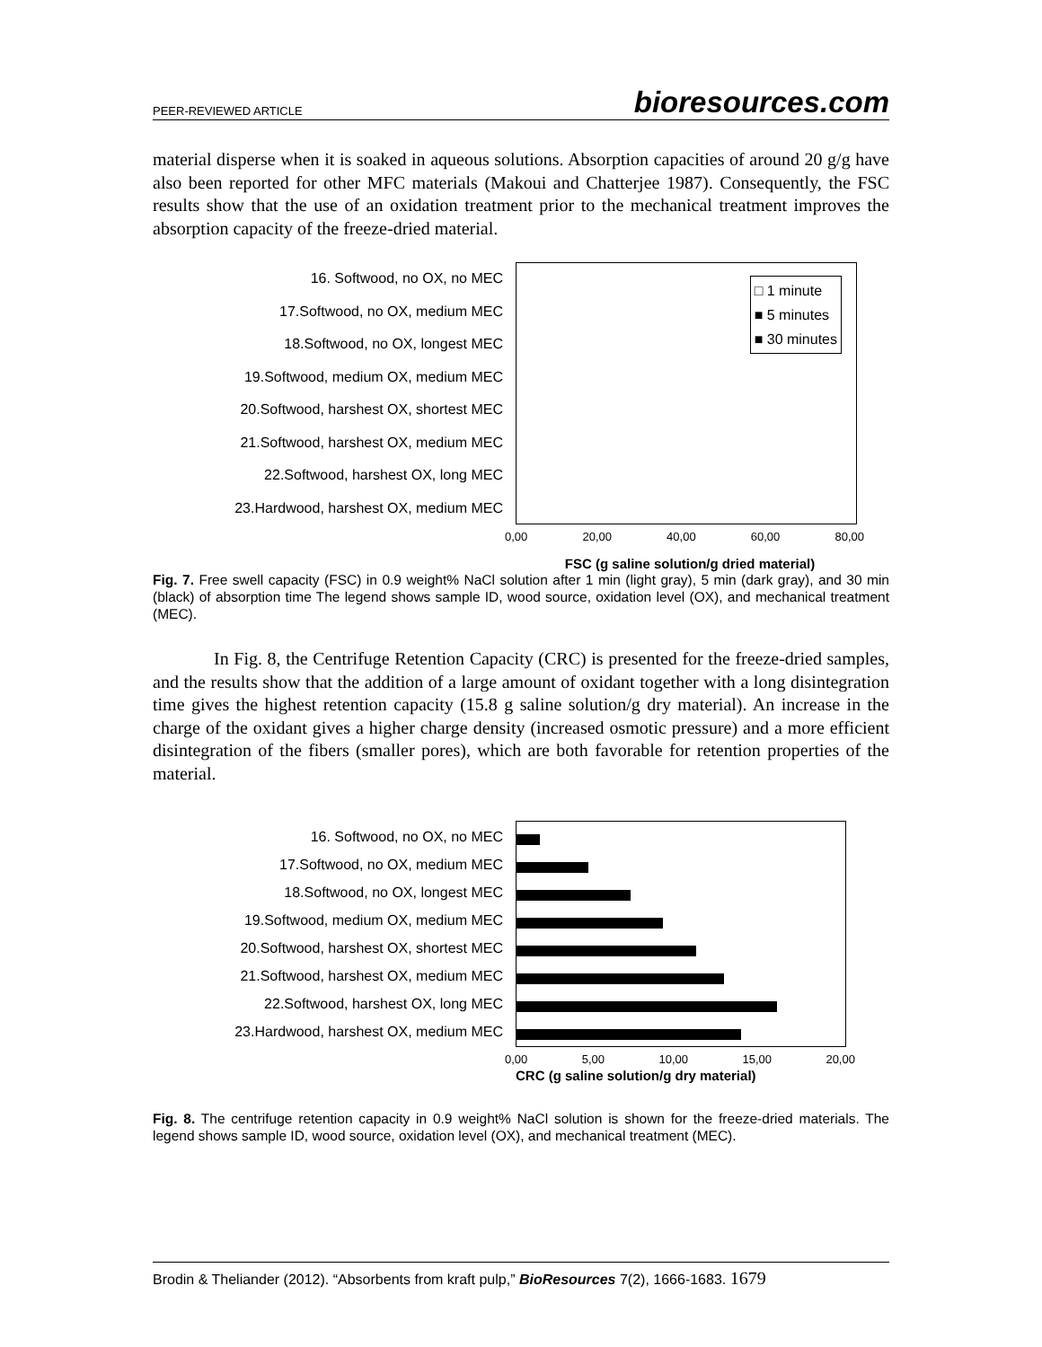PEER-REVIEWED ARTICLE bioresources.com
material disperse when it is soaked in aqueous solutions. Absorption capacities of around 20 g/g have also been reported for other MFC materials (Makoui and Chatterjee 1987). Consequently, the FSC results show that the use of an oxidation treatment prior to the mechanical treatment improves the absorption capacity of the freeze-dried material.
16. Softwood, no OX, no MEC
17.Softwood, no OX, medium MEC
18.Softwood, no OX, longest MEC
19.Softwood, medium OX, medium MEC
20.Softwood, harshest OX, shortest MEC
21.Softwood, harshest OX, medium MEC
22.Softwood, harshest OX, long MEC
23.Hardwood, harshest OX, medium MEC
□ 1 minute
■ 5 minutes
■ 30 minutes
0,00 20,00 40,00 60,00 80,00
FSC (g saline solution/g dried material)
Fig. 7. Free swell capacity (FSC) in 0.9 weight% NaCl solution after 1 min (light gray), 5 min (dark gray), and 30 min (black) of absorption time The legend shows sample ID, wood source, oxidation level (OX), and mechanical treatment (MEC).
In Fig. 8, the Centrifuge Retention Capacity (CRC) is presented for the freeze-dried samples, and the results show that the addition of a large amount of oxidant together with a long disintegration time gives the highest retention capacity (15.8 g saline solution/g dry material). An increase in the charge of the oxidant gives a higher charge density (increased osmotic pressure) and a more efficient disintegration of the fibers (smaller pores), which are both favorable for retention properties of the material.
16. Softwood, no OX, no MEC
17.Softwood, no OX, medium MEC
18.Softwood, no OX, longest MEC
19.Softwood, medium OX, medium MEC
20.Softwood, harshest OX, shortest MEC
21.Softwood, harshest OX, medium MEC
22.Softwood, harshest OX, long MEC
23.Hardwood, harshest OX, medium MEC
0,00 5,00 10,00 15,00 20,00
CRC (g saline solution/g dry material)
Fig. 8. The centrifuge retention capacity in 0.9 weight% NaCl solution is shown for the freeze-dried materials. The legend shows sample ID, wood source, oxidation level (OX), and mechanical treatment (MEC).
Brodin & Theliander (2012). “Absorbents from kraft pulp,” BioResources 7(2), 1666-1683. 1679